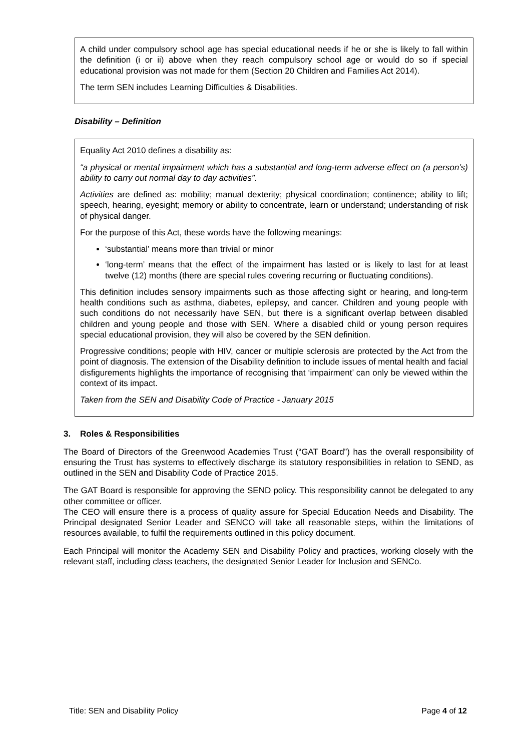A child under compulsory school age has special educational needs if he or she is likely to fall within the definition (i or ii) above when they reach compulsory school age or would do so if special educational provision was not made for them (Section 20 Children and Families Act 2014).
The term SEN includes Learning Difficulties & Disabilities.
Disability – Definition
Equality Act 2010 defines a disability as:
“a physical or mental impairment which has a substantial and long-term adverse effect on (a person’s) ability to carry out normal day to day activities”.
Activities are defined as: mobility; manual dexterity; physical coordination; continence; ability to lift; speech, hearing, eyesight; memory or ability to concentrate, learn or understand; understanding of risk of physical danger.
For the purpose of this Act, these words have the following meanings:
‘substantial’ means more than trivial or minor
‘long-term’ means that the effect of the impairment has lasted or is likely to last for at least twelve (12) months (there are special rules covering recurring or fluctuating conditions).
This definition includes sensory impairments such as those affecting sight or hearing, and long-term health conditions such as asthma, diabetes, epilepsy, and cancer. Children and young people with such conditions do not necessarily have SEN, but there is a significant overlap between disabled children and young people and those with SEN. Where a disabled child or young person requires special educational provision, they will also be covered by the SEN definition.
Progressive conditions; people with HIV, cancer or multiple sclerosis are protected by the Act from the point of diagnosis. The extension of the Disability definition to include issues of mental health and facial disfigurements highlights the importance of recognising that ‘impairment’ can only be viewed within the context of its impact.
Taken from the SEN and Disability Code of Practice - January 2015
3. Roles & Responsibilities
The Board of Directors of the Greenwood Academies Trust (“GAT Board”) has the overall responsibility of ensuring the Trust has systems to effectively discharge its statutory responsibilities in relation to SEND, as outlined in the SEN and Disability Code of Practice 2015.
The GAT Board is responsible for approving the SEND policy. This responsibility cannot be delegated to any other committee or officer.
The CEO will ensure there is a process of quality assure for Special Education Needs and Disability. The Principal designated Senior Leader and SENCO will take all reasonable steps, within the limitations of resources available, to fulfil the requirements outlined in this policy document.
Each Principal will monitor the Academy SEN and Disability Policy and practices, working closely with the relevant staff, including class teachers, the designated Senior Leader for Inclusion and SENCo.
Title: SEN and Disability Policy Page 4 of 12